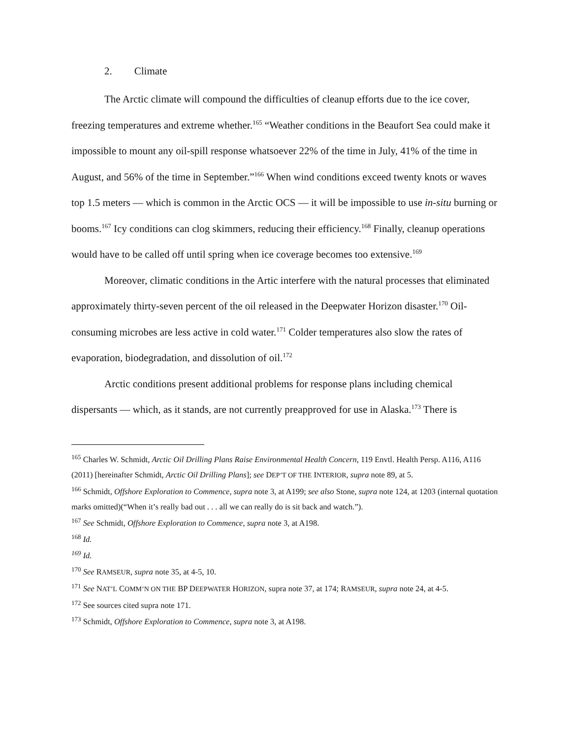2. Climate
The Arctic climate will compound the difficulties of cleanup efforts due to the ice cover, freezing temperatures and extreme whether.<sup>165</sup> “Weather conditions in the Beaufort Sea could make it impossible to mount any oil-spill response whatsoever 22% of the time in July, 41% of the time in August, and 56% of the time in September.”<sup>166</sup> When wind conditions exceed twenty knots or waves top 1.5 meters — which is common in the Arctic OCS — it will be impossible to use in-situ burning or booms.<sup>167</sup> Icy conditions can clog skimmers, reducing their efficiency.<sup>168</sup> Finally, cleanup operations would have to be called off until spring when ice coverage becomes too extensive.<sup>169</sup>
Moreover, climatic conditions in the Artic interfere with the natural processes that eliminated approximately thirty-seven percent of the oil released in the Deepwater Horizon disaster.<sup>170</sup> Oil-consuming microbes are less active in cold water.<sup>171</sup> Colder temperatures also slow the rates of evaporation, biodegradation, and dissolution of oil.<sup>172</sup>
Arctic conditions present additional problems for response plans including chemical dispersants — which, as it stands, are not currently preapproved for use in Alaska.<sup>173</sup> There is
<sup>165</sup> Charles W. Schmidt, Arctic Oil Drilling Plans Raise Environmental Health Concern, 119 Envtl. Health Persp. A116, A116 (2011) [hereinafter Schmidt, Arctic Oil Drilling Plans]; see DEP’T OF THE INTERIOR, supra note 89, at 5.
<sup>166</sup> Schmidt, Offshore Exploration to Commence, supra note 3, at A199; see also Stone, supra note 124, at 1203 (internal quotation marks omitted)(“When it’s really bad out . . . all we can really do is sit back and watch.”).
<sup>167</sup> See Schmidt, Offshore Exploration to Commence, supra note 3, at A198.
<sup>168</sup> Id.
<sup>169</sup> Id.
<sup>170</sup> See RAMSEUR, supra note 35, at 4-5, 10.
<sup>171</sup> See NAT’L COMM’N ON THE BP DEEPWATER HORIZON, supra note 37, at 174; RAMSEUR, supra note 24, at 4-5.
<sup>172</sup> See sources cited supra note 171.
<sup>173</sup> Schmidt, Offshore Exploration to Commence, supra note 3, at A198.